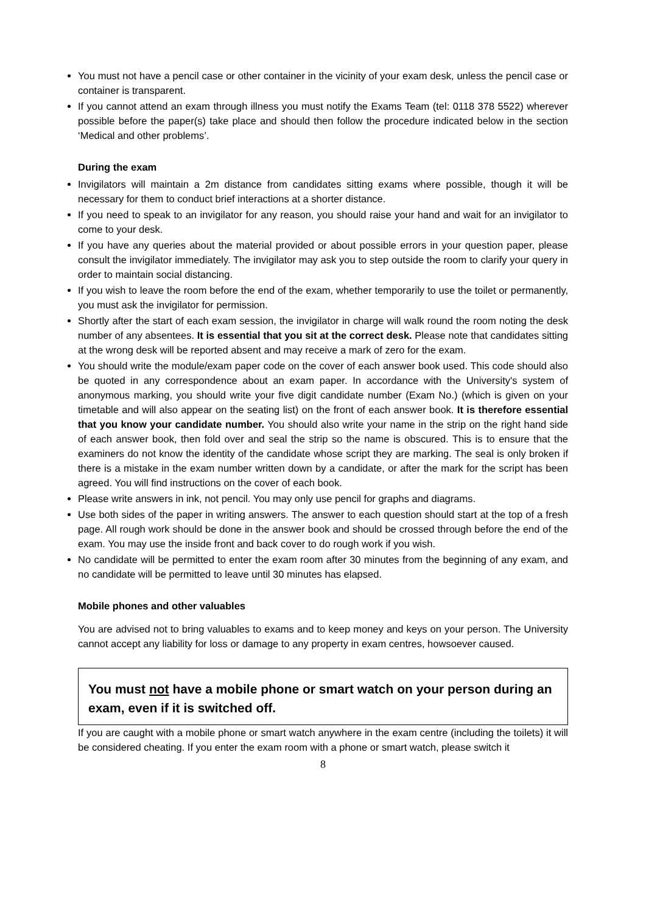You must not have a pencil case or other container in the vicinity of your exam desk, unless the pencil case or container is transparent.
If you cannot attend an exam through illness you must notify the Exams Team (tel: 0118 378 5522) wherever possible before the paper(s) take place and should then follow the procedure indicated below in the section ‘Medical and other problems’.
During the exam
Invigilators will maintain a 2m distance from candidates sitting exams where possible, though it will be necessary for them to conduct brief interactions at a shorter distance.
If you need to speak to an invigilator for any reason, you should raise your hand and wait for an invigilator to come to your desk.
If you have any queries about the material provided or about possible errors in your question paper, please consult the invigilator immediately. The invigilator may ask you to step outside the room to clarify your query in order to maintain social distancing.
If you wish to leave the room before the end of the exam, whether temporarily to use the toilet or permanently, you must ask the invigilator for permission.
Shortly after the start of each exam session, the invigilator in charge will walk round the room noting the desk number of any absentees. It is essential that you sit at the correct desk. Please note that candidates sitting at the wrong desk will be reported absent and may receive a mark of zero for the exam.
You should write the module/exam paper code on the cover of each answer book used. This code should also be quoted in any correspondence about an exam paper. In accordance with the University's system of anonymous marking, you should write your five digit candidate number (Exam No.) (which is given on your timetable and will also appear on the seating list) on the front of each answer book. It is therefore essential that you know your candidate number. You should also write your name in the strip on the right hand side of each answer book, then fold over and seal the strip so the name is obscured. This is to ensure that the examiners do not know the identity of the candidate whose script they are marking. The seal is only broken if there is a mistake in the exam number written down by a candidate, or after the mark for the script has been agreed. You will find instructions on the cover of each book.
Please write answers in ink, not pencil. You may only use pencil for graphs and diagrams.
Use both sides of the paper in writing answers. The answer to each question should start at the top of a fresh page. All rough work should be done in the answer book and should be crossed through before the end of the exam. You may use the inside front and back cover to do rough work if you wish.
No candidate will be permitted to enter the exam room after 30 minutes from the beginning of any exam, and no candidate will be permitted to leave until 30 minutes has elapsed.
Mobile phones and other valuables
You are advised not to bring valuables to exams and to keep money and keys on your person. The University cannot accept any liability for loss or damage to any property in exam centres, howsoever caused.
You must not have a mobile phone or smart watch on your person during an exam, even if it is switched off.
If you are caught with a mobile phone or smart watch anywhere in the exam centre (including the toilets) it will be considered cheating. If you enter the exam room with a phone or smart watch, please switch it
8